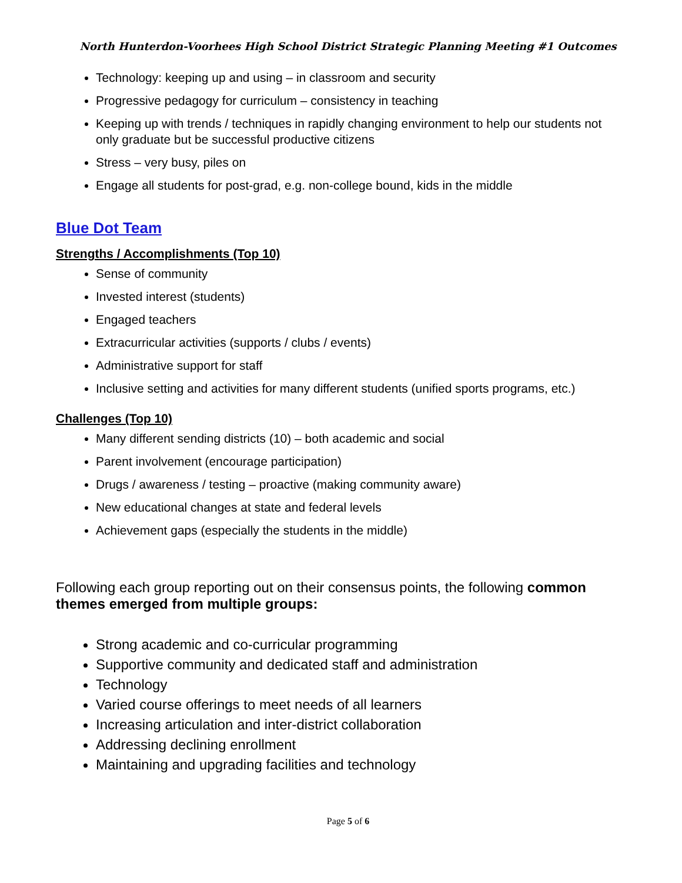North Hunterdon-Voorhees High School District Strategic Planning Meeting #1 Outcomes
Technology: keeping up and using – in classroom and security
Progressive pedagogy for curriculum – consistency in teaching
Keeping up with trends / techniques in rapidly changing environment to help our students not only graduate but be successful productive citizens
Stress – very busy, piles on
Engage all students for post-grad, e.g. non-college bound, kids in the middle
Blue Dot Team
Strengths / Accomplishments (Top 10)
Sense of community
Invested interest (students)
Engaged teachers
Extracurricular activities (supports / clubs / events)
Administrative support for staff
Inclusive setting and activities for many different students (unified sports programs, etc.)
Challenges (Top 10)
Many different sending districts (10) – both academic and social
Parent involvement (encourage participation)
Drugs / awareness / testing – proactive (making community aware)
New educational changes at state and federal levels
Achievement gaps (especially the students in the middle)
Following each group reporting out on their consensus points, the following common themes emerged from multiple groups:
Strong academic and co-curricular programming
Supportive community and dedicated staff and administration
Technology
Varied course offerings to meet needs of all learners
Increasing articulation and inter-district collaboration
Addressing declining enrollment
Maintaining and upgrading facilities and technology
Page 5 of 6